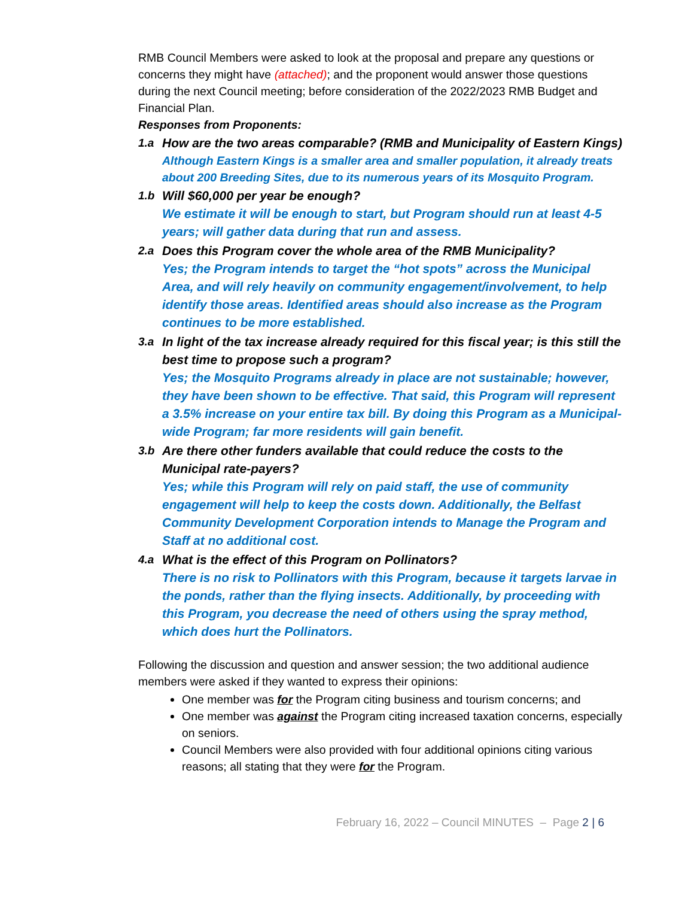RMB Council Members were asked to look at the proposal and prepare any questions or concerns they might have (attached); and the proponent would answer those questions during the next Council meeting; before consideration of the 2022/2023 RMB Budget and Financial Plan.
Responses from Proponents:
1.a How are the two areas comparable? (RMB and Municipality of Eastern Kings)
Although Eastern Kings is a smaller area and smaller population, it already treats about 200 Breeding Sites, due to its numerous years of its Mosquito Program.
1.b Will $60,000 per year be enough?
We estimate it will be enough to start, but Program should run at least 4-5 years; will gather data during that run and assess.
2.a Does this Program cover the whole area of the RMB Municipality?
Yes; the Program intends to target the “hot spots” across the Municipal Area, and will rely heavily on community engagement/involvement, to help identify those areas. Identified areas should also increase as the Program continues to be more established.
3.a In light of the tax increase already required for this fiscal year; is this still the best time to propose such a program?
Yes; the Mosquito Programs already in place are not sustainable; however, they have been shown to be effective. That said, this Program will represent a 3.5% increase on your entire tax bill. By doing this Program as a Municipal-wide Program; far more residents will gain benefit.
3.b Are there other funders available that could reduce the costs to the Municipal rate-payers?
Yes; while this Program will rely on paid staff, the use of community engagement will help to keep the costs down. Additionally, the Belfast Community Development Corporation intends to Manage the Program and Staff at no additional cost.
4.a What is the effect of this Program on Pollinators?
There is no risk to Pollinators with this Program, because it targets larvae in the ponds, rather than the flying insects. Additionally, by proceeding with this Program, you decrease the need of others using the spray method, which does hurt the Pollinators.
Following the discussion and question and answer session; the two additional audience members were asked if they wanted to express their opinions:
One member was for the Program citing business and tourism concerns; and
One member was against the Program citing increased taxation concerns, especially on seniors.
Council Members were also provided with four additional opinions citing various reasons; all stating that they were for the Program.
February 16, 2022 – Council MINUTES – Page 2 | 6